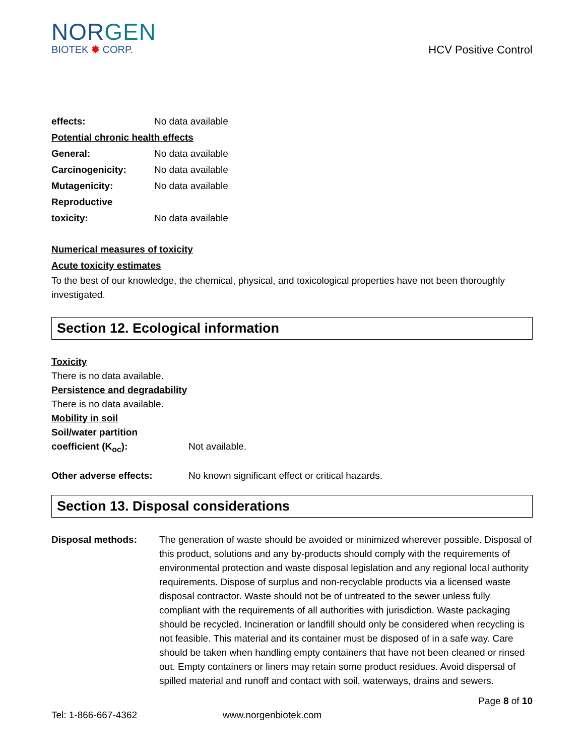NORGEN
BIOTEK ✹ CORP.
HCV Positive Control
effects: No data available
Potential chronic health effects
General: No data available
Carcinogenicity: No data available
Mutagenicity: No data available
Reproductive
toxicity: No data available
Numerical measures of toxicity
Acute toxicity estimates
To the best of our knowledge, the chemical, physical, and toxicological properties have not been thoroughly investigated.
Section 12. Ecological information
Toxicity
There is no data available.
Persistence and degradability
There is no data available.
Mobility in soil
Soil/water partition
coefficient (K<sub>oc</sub>): Not available.
Other adverse effects: No known significant effect or critical hazards.
Section 13. Disposal considerations
Disposal methods: The generation of waste should be avoided or minimized wherever possible. Disposal of this product, solutions and any by-products should comply with the requirements of environmental protection and waste disposal legislation and any regional local authority requirements. Dispose of surplus and non-recyclable products via a licensed waste disposal contractor. Waste should not be of untreated to the sewer unless fully compliant with the requirements of all authorities with jurisdiction. Waste packaging should be recycled. Incineration or landfill should only be considered when recycling is not feasible. This material and its container must be disposed of in a safe way. Care should be taken when handling empty containers that have not been cleaned or rinsed out. Empty containers or liners may retain some product residues. Avoid dispersal of spilled material and runoff and contact with soil, waterways, drains and sewers.
Page 8 of 10
Tel: 1-866-667-4362 www.norgenbiotek.com